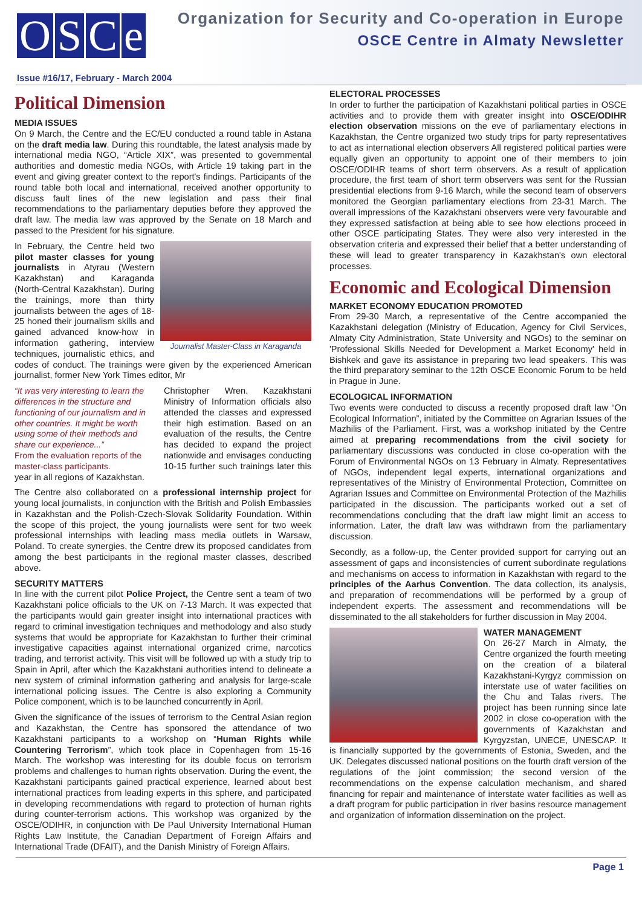OSCe
Organization for Security and Co-operation in Europe
OSCE Centre in Almaty Newsletter
Issue #16/17, February - March 2004
Political Dimension
MEDIA ISSUES
On 9 March, the Centre and the EC/EU conducted a round table in Astana on the draft media law. During this roundtable, the latest analysis made by international media NGO, “Article XIX”, was presented to governmental authorities and domestic media NGOs, with Article 19 taking part in the event and giving greater context to the report's findings. Participants of the round table both local and international, received another opportunity to discuss fault lines of the new legislation and pass their final recommendations to the parliamentary deputies before they approved the draft law. The media law was approved by the Senate on 18 March and passed to the President for his signature.
Journalist Master-Class in Karaganda
In February, the Centre held two pilot master classes for young journalists in Atyrau (Western Kazakhstan) and Karaganda (North-Central Kazakhstan). During the trainings, more than thirty journalists between the ages of 18-25 honed their journalism skills and gained advanced know-how in information gathering, interview techniques, journalistic ethics, and codes of conduct. The trainings were given by the experienced American journalist, former New York Times editor, Mr
“It was very interesting to learn the differences in the structure and functioning of our journalism and in other countries. It might be worth using some of their methods and share our experience...”
From the evaluation reports of the master-class participants.
Christopher Wren. Kazakhstani Ministry of Information officials also attended the classes and expressed their high estimation. Based on an evaluation of the results, the Centre has decided to expand the project nationwide and envisages conducting 10-15 further such trainings later this year in all regions of Kazakhstan.
The Centre also collaborated on a professional internship project for young local journalists, in conjunction with the British and Polish Embassies in Kazakhstan and the Polish-Czech-Slovak Solidarity Foundation. Within the scope of this project, the young journalists were sent for two week professional internships with leading mass media outlets in Warsaw, Poland. To create synergies, the Centre drew its proposed candidates from among the best participants in the regional master classes, described above.
SECURITY MATTERS
In line with the current pilot Police Project, the Centre sent a team of two Kazakhstani police officials to the UK on 7-13 March. It was expected that the participants would gain greater insight into international practices with regard to criminal investigation techniques and methodology and also study systems that would be appropriate for Kazakhstan to further their criminal investigative capacities against international organized crime, narcotics trading, and terrorist activity. This visit will be followed up with a study trip to Spain in April, after which the Kazakhstani authorities intend to delineate a new system of criminal information gathering and analysis for large-scale international policing issues. The Centre is also exploring a Community Police component, which is to be launched concurrently in April.
Given the significance of the issues of terrorism to the Central Asian region and Kazakhstan, the Centre has sponsored the attendance of two Kazakhstani participants to a workshop on “Human Rights while Countering Terrorism”, which took place in Copenhagen from 15-16 March. The workshop was interesting for its double focus on terrorism problems and challenges to human rights observation. During the event, the Kazakhstani participants gained practical experience, learned about best international practices from leading experts in this sphere, and participated in developing recommendations with regard to protection of human rights during counter-terrorism actions. This workshop was organized by the OSCE/ODIHR, in conjunction with De Paul University International Human Rights Law Institute, the Canadian Department of Foreign Affairs and International Trade (DFAIT), and the Danish Ministry of Foreign Affairs.
ELECTORAL PROCESSES
In order to further the participation of Kazakhstani political parties in OSCE activities and to provide them with greater insight into OSCE/ODIHR election observation missions on the eve of parliamentary elections in Kazakhstan, the Centre organized two study trips for party representatives to act as international election observers All registered political parties were equally given an opportunity to appoint one of their members to join OSCE/ODIHR teams of short term observers. As a result of application procedure, the first team of short term observers was sent for the Russian presidential elections from 9-16 March, while the second team of observers monitored the Georgian parliamentary elections from 23-31 March. The overall impressions of the Kazakhstani observers were very favourable and they expressed satisfaction at being able to see how elections proceed in other OSCE participating States. They were also very interested in the observation criteria and expressed their belief that a better understanding of these will lead to greater transparency in Kazakhstan's own electoral processes.
Economic and Ecological Dimension
MARKET ECONOMY EDUCATION PROMOTED
From 29-30 March, a representative of the Centre accompanied the Kazakhstani delegation (Ministry of Education, Agency for Civil Services, Almaty City Administration, State University and NGOs) to the seminar on 'Professional Skills Needed for Development a Market Economy' held in Bishkek and gave its assistance in preparing two lead speakers. This was the third preparatory seminar to the 12th OSCE Economic Forum to be held in Prague in June.
ECOLOGICAL INFORMATION
Two events were conducted to discuss a recently proposed draft law “On Ecological Information”, initiated by the Committee on Agrarian Issues of the Mazhilis of the Parliament. First, was a workshop initiated by the Centre aimed at preparing recommendations from the civil society for parliamentary discussions was conducted in close co-operation with the Forum of Environmental NGOs on 13 February in Almaty. Representatives of NGOs, independent legal experts, international organizations and representatives of the Ministry of Environmental Protection, Committee on Agrarian Issues and Committee on Environmental Protection of the Mazhilis participated in the discussion. The participants worked out a set of recommendations concluding that the draft law might limit an access to information. Later, the draft law was withdrawn from the parliamentary discussion.
Secondly, as a follow-up, the Center provided support for carrying out an assessment of gaps and inconsistencies of current subordinate regulations and mechanisms on access to information in Kazakhstan with regard to the principles of the Aarhus Convention. The data collection, its analysis, and preparation of recommendations will be performed by a group of independent experts. The assessment and recommendations will be disseminated to the all stakeholders for further discussion in May 2004.
WATER MANAGEMENT
On 26-27 March in Almaty, the Centre organized the fourth meeting on the creation of a bilateral Kazakhstani-Kyrgyz commission on interstate use of water facilities on the Chu and Talas rivers. The project has been running since late 2002 in close co-operation with the governments of Kazakhstan and Kyrgyzstan, UNECE, UNESCAP. It is financially supported by the governments of Estonia, Sweden, and the UK. Delegates discussed national positions on the fourth draft version of the regulations of the joint commission; the second version of the recommendations on the expense calculation mechanism, and shared financing for repair and maintenance of interstate water facilities as well as a draft program for public participation in river basins resource management and organization of information dissemination on the project.
Page 1